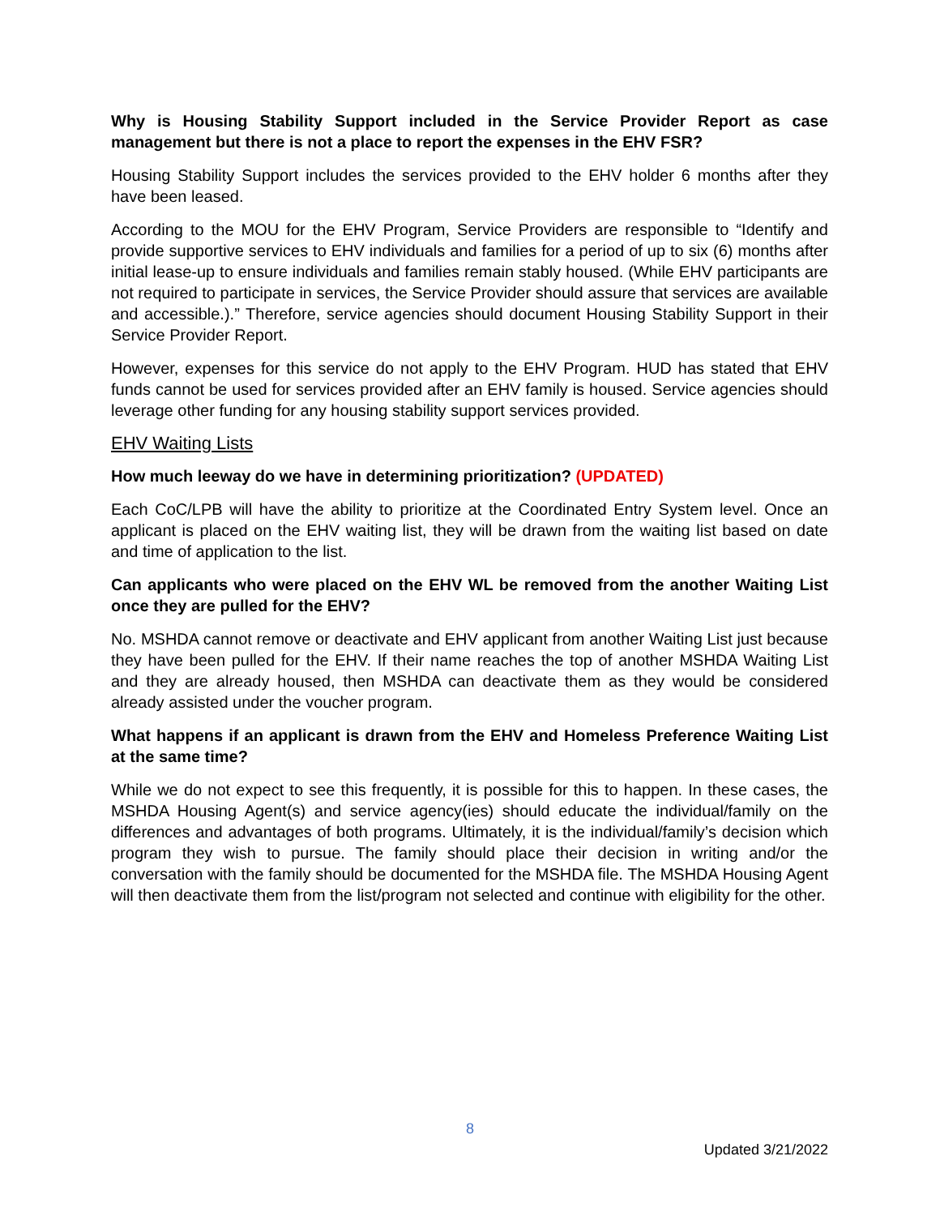Why is Housing Stability Support included in the Service Provider Report as case management but there is not a place to report the expenses in the EHV FSR?
Housing Stability Support includes the services provided to the EHV holder 6 months after they have been leased.
According to the MOU for the EHV Program, Service Providers are responsible to “Identify and provide supportive services to EHV individuals and families for a period of up to six (6) months after initial lease-up to ensure individuals and families remain stably housed. (While EHV participants are not required to participate in services, the Service Provider should assure that services are available and accessible.).” Therefore, service agencies should document Housing Stability Support in their Service Provider Report.
However, expenses for this service do not apply to the EHV Program. HUD has stated that EHV funds cannot be used for services provided after an EHV family is housed. Service agencies should leverage other funding for any housing stability support services provided.
EHV Waiting Lists
How much leeway do we have in determining prioritization? (UPDATED)
Each CoC/LPB will have the ability to prioritize at the Coordinated Entry System level. Once an applicant is placed on the EHV waiting list, they will be drawn from the waiting list based on date and time of application to the list.
Can applicants who were placed on the EHV WL be removed from the another Waiting List once they are pulled for the EHV?
No. MSHDA cannot remove or deactivate and EHV applicant from another Waiting List just because they have been pulled for the EHV. If their name reaches the top of another MSHDA Waiting List and they are already housed, then MSHDA can deactivate them as they would be considered already assisted under the voucher program.
What happens if an applicant is drawn from the EHV and Homeless Preference Waiting List at the same time?
While we do not expect to see this frequently, it is possible for this to happen. In these cases, the MSHDA Housing Agent(s) and service agency(ies) should educate the individual/family on the differences and advantages of both programs. Ultimately, it is the individual/family’s decision which program they wish to pursue. The family should place their decision in writing and/or the conversation with the family should be documented for the MSHDA file. The MSHDA Housing Agent will then deactivate them from the list/program not selected and continue with eligibility for the other.
8
Updated 3/21/2022